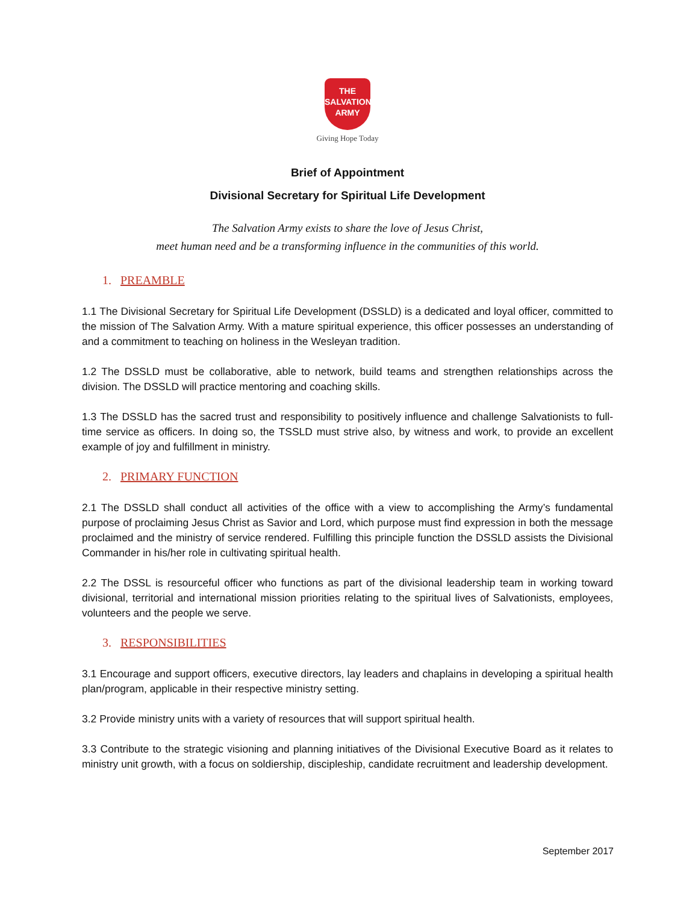THE
SALVATION
ARMY
Giving Hope Today
Brief of Appointment
Divisional Secretary for Spiritual Life Development
The Salvation Army exists to share the love of Jesus Christ,
meet human need and be a transforming influence in the communities of this world.
1. PREAMBLE
1.1 The Divisional Secretary for Spiritual Life Development (DSSLD) is a dedicated and loyal officer, committed to the mission of The Salvation Army. With a mature spiritual experience, this officer possesses an understanding of and a commitment to teaching on holiness in the Wesleyan tradition.
1.2 The DSSLD must be collaborative, able to network, build teams and strengthen relationships across the division. The DSSLD will practice mentoring and coaching skills.
1.3 The DSSLD has the sacred trust and responsibility to positively influence and challenge Salvationists to full-time service as officers. In doing so, the TSSLD must strive also, by witness and work, to provide an excellent example of joy and fulfillment in ministry.
2. PRIMARY FUNCTION
2.1 The DSSLD shall conduct all activities of the office with a view to accomplishing the Army’s fundamental purpose of proclaiming Jesus Christ as Savior and Lord, which purpose must find expression in both the message proclaimed and the ministry of service rendered. Fulfilling this principle function the DSSLD assists the Divisional Commander in his/her role in cultivating spiritual health.
2.2 The DSSL is resourceful officer who functions as part of the divisional leadership team in working toward divisional, territorial and international mission priorities relating to the spiritual lives of Salvationists, employees, volunteers and the people we serve.
3. RESPONSIBILITIES
3.1 Encourage and support officers, executive directors, lay leaders and chaplains in developing a spiritual health plan/program, applicable in their respective ministry setting.
3.2 Provide ministry units with a variety of resources that will support spiritual health.
3.3 Contribute to the strategic visioning and planning initiatives of the Divisional Executive Board as it relates to ministry unit growth, with a focus on soldiership, discipleship, candidate recruitment and leadership development.
September 2017